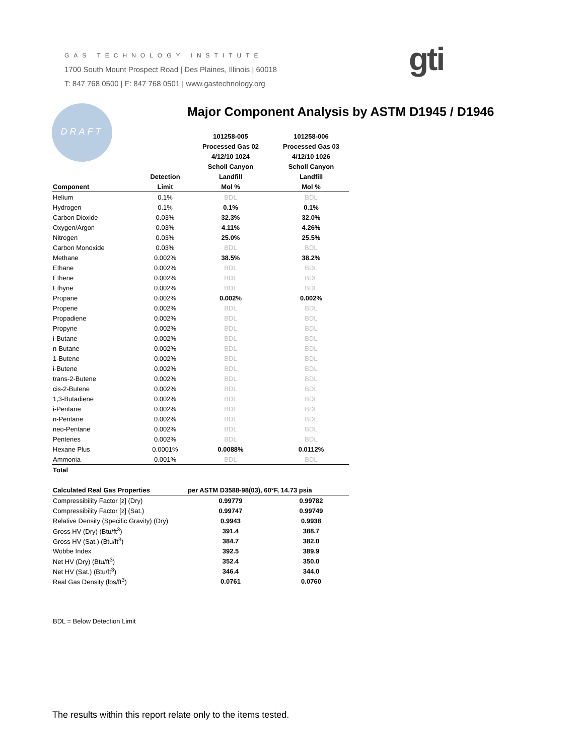GAS TECHNOLOGY INSTITUTE
1700 South Mount Prospect Road | Des Plaines, Illinois | 60018
T: 847 768 0500 | F: 847 768 0501 | www.gastechnology.org
gti
DRAFT
Major Component Analysis by ASTM D1945 / D1946
| | | 101258-005 | 101258-006 |
| --- | --- | --- | --- |
| | | Processed Gas 02 | Processed Gas 03 |
| | | 4/12/10 1024 | 4/12/10 1026 |
| | | Scholl Canyon | Scholl Canyon |
| | Detection | Landfill | Landfill |
| Component | Limit | Mol % | Mol % |
| Helium | 0.1% | BDL | BDL |
| Hydrogen | 0.1% | 0.1% | 0.1% |
| Carbon Dioxide | 0.03% | 32.3% | 32.0% |
| Oxygen/Argon | 0.03% | 4.11% | 4.26% |
| Nitrogen | 0.03% | 25.0% | 25.5% |
| Carbon Monoxide | 0.03% | BDL | BDL |
| Methane | 0.002% | 38.5% | 38.2% |
| Ethane | 0.002% | BDL | BDL |
| Ethene | 0.002% | BDL | BDL |
| Ethyne | 0.002% | BDL | BDL |
| Propane | 0.002% | 0.002% | 0.002% |
| Propene | 0.002% | BDL | BDL |
| Propadiene | 0.002% | BDL | BDL |
| Propyne | 0.002% | BDL | BDL |
| i-Butane | 0.002% | BDL | BDL |
| n-Butane | 0.002% | BDL | BDL |
| 1-Butene | 0.002% | BDL | BDL |
| i-Butene | 0.002% | BDL | BDL |
| trans-2-Butene | 0.002% | BDL | BDL |
| cis-2-Butene | 0.002% | BDL | BDL |
| 1,3-Butadiene | 0.002% | BDL | BDL |
| i-Pentane | 0.002% | BDL | BDL |
| n-Pentane | 0.002% | BDL | BDL |
| neo-Pentane | 0.002% | BDL | BDL |
| Pentenes | 0.002% | BDL | BDL |
| Hexane Plus | 0.0001% | 0.0088% | 0.0112% |
| Ammonia | 0.001% | BDL | BDL |
| Total | | | |
| Calculated Real Gas Properties | | per ASTM D3588-98(03), 60°F, 14.73 psia | |
| Compressibility Factor [z] (Dry) | | 0.99779 | 0.99782 |
| Compressibility Factor [z] (Sat.) | | 0.99747 | 0.99749 |
| Relative Density (Specific Gravity) (Dry) | | 0.9943 | 0.9938 |
| Gross HV (Dry) (Btu/ft<sup>3</sup>) | | 391.4 | 388.7 |
| Gross HV (Sat.) (Btu/ft<sup>3</sup>) | | 384.7 | 382.0 |
| Wobbe Index | | 392.5 | 389.9 |
| Net HV (Dry) (Btu/ft<sup>3</sup>) | | 352.4 | 350.0 |
| Net HV (Sat.) (Btu/ft<sup>3</sup>) | | 346.4 | 344.0 |
| Real Gas Density (lbs/ft<sup>3</sup>) | | 0.0761 | 0.0760 |
BDL = Below Detection Limit
The results within this report relate only to the items tested.